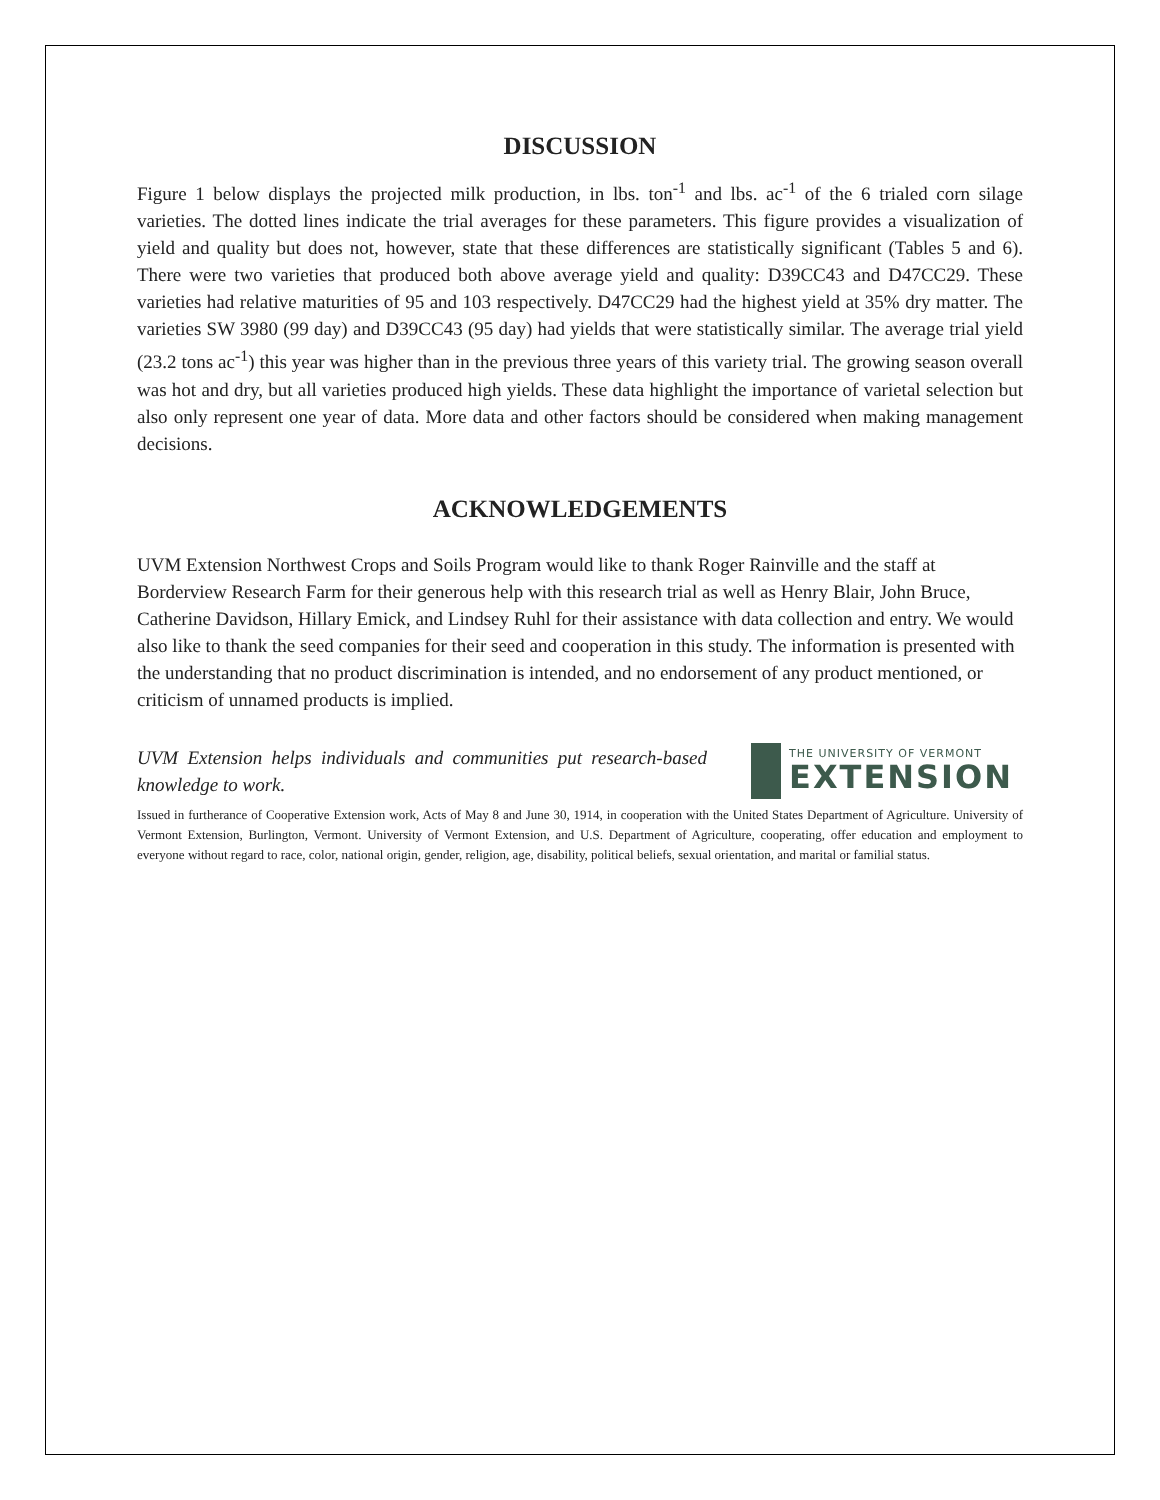DISCUSSION
Figure 1 below displays the projected milk production, in lbs. ton<sup>-1</sup> and lbs. ac<sup>-1</sup> of the 6 trialed corn silage varieties. The dotted lines indicate the trial averages for these parameters. This figure provides a visualization of yield and quality but does not, however, state that these differences are statistically significant (Tables 5 and 6). There were two varieties that produced both above average yield and quality: D39CC43 and D47CC29. These varieties had relative maturities of 95 and 103 respectively. D47CC29 had the highest yield at 35% dry matter. The varieties SW 3980 (99 day) and D39CC43 (95 day) had yields that were statistically similar. The average trial yield (23.2 tons ac<sup>-1</sup>) this year was higher than in the previous three years of this variety trial. The growing season overall was hot and dry, but all varieties produced high yields. These data highlight the importance of varietal selection but also only represent one year of data. More data and other factors should be considered when making management decisions.
ACKNOWLEDGEMENTS
UVM Extension Northwest Crops and Soils Program would like to thank Roger Rainville and the staff at Borderview Research Farm for their generous help with this research trial as well as Henry Blair, John Bruce, Catherine Davidson, Hillary Emick, and Lindsey Ruhl for their assistance with data collection and entry. We would also like to thank the seed companies for their seed and cooperation in this study. The information is presented with the understanding that no product discrimination is intended, and no endorsement of any product mentioned, or criticism of unnamed products is implied.
UVM Extension helps individuals and communities put research-based knowledge to work.
THE UNIVERSITY OF VERMONT
EXTENSION
Issued in furtherance of Cooperative Extension work, Acts of May 8 and June 30, 1914, in cooperation with the United States Department of Agriculture. University of Vermont Extension, Burlington, Vermont. University of Vermont Extension, and U.S. Department of Agriculture, cooperating, offer education and employment to everyone without regard to race, color, national origin, gender, religion, age, disability, political beliefs, sexual orientation, and marital or familial status.